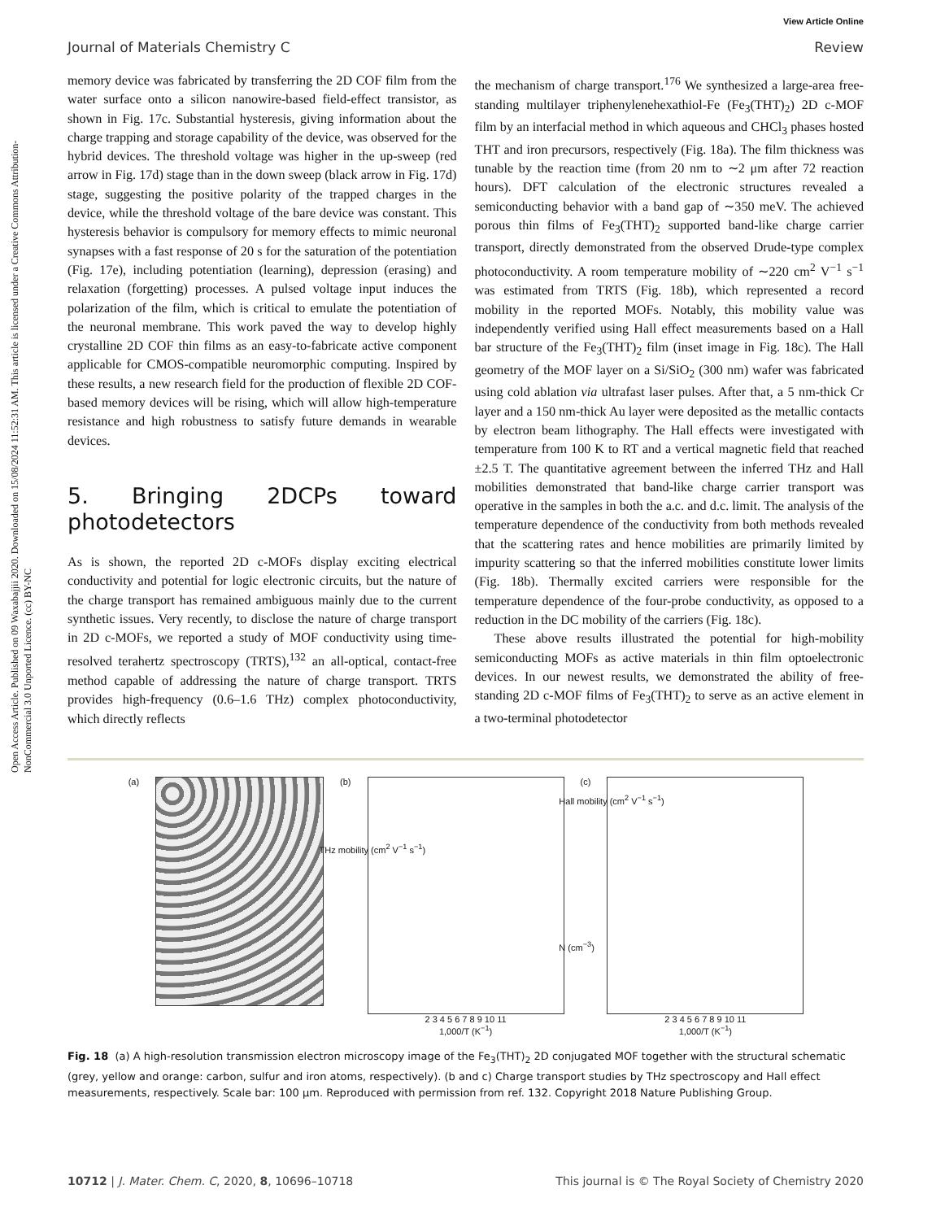View Article Online
Journal of Materials Chemistry C Review
Open Access Article. Published on 09 Waxabajjii 2020. Downloaded on 15/08/2024 11:52:31 AM. This article is licensed under a Creative Commons Attribution-NonCommercial 3.0 Unported Licence. (cc) BY-NC
memory device was fabricated by transferring the 2D COF film from the water surface onto a silicon nanowire-based field-effect transistor, as shown in Fig. 17c. Substantial hysteresis, giving information about the charge trapping and storage capability of the device, was observed for the hybrid devices. The threshold voltage was higher in the up-sweep (red arrow in Fig. 17d) stage than in the down sweep (black arrow in Fig. 17d) stage, suggesting the positive polarity of the trapped charges in the device, while the threshold voltage of the bare device was constant. This hysteresis behavior is compulsory for memory effects to mimic neuronal synapses with a fast response of 20 s for the saturation of the potentiation (Fig. 17e), including potentiation (learning), depression (erasing) and relaxation (forgetting) processes. A pulsed voltage input induces the polarization of the film, which is critical to emulate the potentiation of the neuronal membrane. This work paved the way to develop highly crystalline 2D COF thin films as an easy-to-fabricate active component applicable for CMOS-compatible neuromorphic computing. Inspired by these results, a new research field for the production of flexible 2D COF-based memory devices will be rising, which will allow high-temperature resistance and high robustness to satisfy future demands in wearable devices.
5. Bringing 2DCPs toward photodetectors
As is shown, the reported 2D c-MOFs display exciting electrical conductivity and potential for logic electronic circuits, but the nature of the charge transport has remained ambiguous mainly due to the current synthetic issues. Very recently, to disclose the nature of charge transport in 2D c-MOFs, we reported a study of MOF conductivity using time-resolved terahertz spectroscopy (TRTS),<sup>132</sup> an all-optical, contact-free method capable of addressing the nature of charge transport. TRTS provides high-frequency (0.6–1.6 THz) complex photoconductivity, which directly reflects
the mechanism of charge transport.<sup>176</sup> We synthesized a large-area free-standing multilayer triphenylenehexathiol-Fe (Fe<sub>3</sub>(THT)<sub>2</sub>) 2D c-MOF film by an interfacial method in which aqueous and CHCl<sub>3</sub> phases hosted THT and iron precursors, respectively (Fig. 18a). The film thickness was tunable by the reaction time (from 20 nm to ∼2 μm after 72 reaction hours). DFT calculation of the electronic structures revealed a semiconducting behavior with a band gap of ∼350 meV. The achieved porous thin films of Fe<sub>3</sub>(THT)<sub>2</sub> supported band-like charge carrier transport, directly demonstrated from the observed Drude-type complex photoconductivity. A room temperature mobility of ∼220 cm<sup>2</sup> V<sup>−1</sup> s<sup>−1</sup> was estimated from TRTS (Fig. 18b), which represented a record mobility in the reported MOFs. Notably, this mobility value was independently verified using Hall effect measurements based on a Hall bar structure of the Fe<sub>3</sub>(THT)<sub>2</sub> film (inset image in Fig. 18c). The Hall geometry of the MOF layer on a Si/SiO<sub>2</sub> (300 nm) wafer was fabricated using cold ablation via ultrafast laser pulses. After that, a 5 nm-thick Cr layer and a 150 nm-thick Au layer were deposited as the metallic contacts by electron beam lithography. The Hall effects were investigated with temperature from 100 K to RT and a vertical magnetic field that reached ±2.5 T. The quantitative agreement between the inferred THz and Hall mobilities demonstrated that band-like charge carrier transport was operative in the samples in both the a.c. and d.c. limit. The analysis of the temperature dependence of the conductivity from both methods revealed that the scattering rates and hence mobilities are primarily limited by impurity scattering so that the inferred mobilities constitute lower limits (Fig. 18b). Thermally excited carriers were responsible for the temperature dependence of the four-probe conductivity, as opposed to a reduction in the DC mobility of the carriers (Fig. 18c).
These above results illustrated the potential for high-mobility semiconducting MOFs as active materials in thin film optoelectronic devices. In our newest results, we demonstrated the ability of free-standing 2D c-MOF films of Fe<sub>3</sub>(THT)<sub>2</sub> to serve as an active element in a two-terminal photodetector
(a) (b)
THz mobility (cm<sup>2</sup> V<sup>−1</sup> s<sup>−1</sup>)
2 3 4 5 6 7 8 9 10 11
1,000/T (K<sup>−1</sup>)
(c)
Hall mobility (cm<sup>2</sup> V<sup>−1</sup> s<sup>−1</sup>)
N (cm<sup>−3</sup>)
2 3 4 5 6 7 8 9 10 11
1,000/T (K<sup>−1</sup>)
Fig. 18 (a) A high-resolution transmission electron microscopy image of the Fe<sub>3</sub>(THT)<sub>2</sub> 2D conjugated MOF together with the structural schematic (grey, yellow and orange: carbon, sulfur and iron atoms, respectively). (b and c) Charge transport studies by THz spectroscopy and Hall effect measurements, respectively. Scale bar: 100 μm. Reproduced with permission from ref. 132. Copyright 2018 Nature Publishing Group.
10712 | J. Mater. Chem. C, 2020, 8, 10696–10718 This journal is © The Royal Society of Chemistry 2020